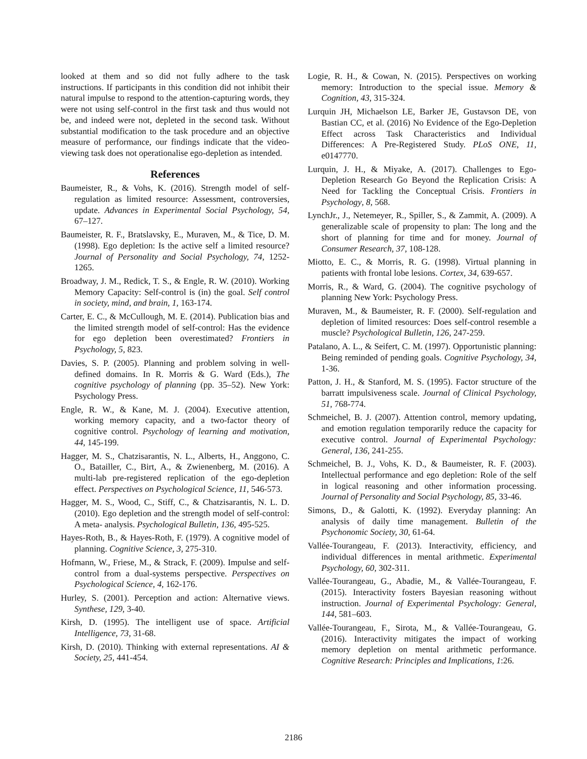looked at them and so did not fully adhere to the task instructions. If participants in this condition did not inhibit their natural impulse to respond to the attention-capturing words, they were not using self-control in the first task and thus would not be, and indeed were not, depleted in the second task. Without substantial modification to the task procedure and an objective measure of performance, our findings indicate that the video-viewing task does not operationalise ego-depletion as intended.
References
Baumeister, R., & Vohs, K. (2016). Strength model of self-regulation as limited resource: Assessment, controversies, update. Advances in Experimental Social Psychology, 54, 67–127.
Baumeister, R. F., Bratslavsky, E., Muraven, M., & Tice, D. M. (1998). Ego depletion: Is the active self a limited resource? Journal of Personality and Social Psychology, 74, 1252-1265.
Broadway, J. M., Redick, T. S., & Engle, R. W. (2010). Working Memory Capacity: Self-control is (in) the goal. Self control in society, mind, and brain, 1, 163-174.
Carter, E. C., & McCullough, M. E. (2014). Publication bias and the limited strength model of self-control: Has the evidence for ego depletion been overestimated? Frontiers in Psychology, 5, 823.
Davies, S. P. (2005). Planning and problem solving in well-defined domains. In R. Morris & G. Ward (Eds.), The cognitive psychology of planning (pp. 35–52). New York: Psychology Press.
Engle, R. W., & Kane, M. J. (2004). Executive attention, working memory capacity, and a two-factor theory of cognitive control. Psychology of learning and motivation, 44, 145-199.
Hagger, M. S., Chatzisarantis, N. L., Alberts, H., Anggono, C. O., Batailler, C., Birt, A., & Zwienenberg, M. (2016). A multi-lab pre-registered replication of the ego-depletion effect. Perspectives on Psychological Science, 11, 546-573.
Hagger, M. S., Wood, C., Stiff, C., & Chatzisarantis, N. L. D. (2010). Ego depletion and the strength model of self-control: A meta- analysis. Psychological Bulletin, 136, 495-525.
Hayes-Roth, B., & Hayes-Roth, F. (1979). A cognitive model of planning. Cognitive Science, 3, 275-310.
Hofmann, W., Friese, M., & Strack, F. (2009). Impulse and self-control from a dual-systems perspective. Perspectives on Psychological Science, 4, 162-176.
Hurley, S. (2001). Perception and action: Alternative views. Synthese, 129, 3-40.
Kirsh, D. (1995). The intelligent use of space. Artificial Intelligence, 73, 31-68.
Kirsh, D. (2010). Thinking with external representations. AI & Society, 25, 441-454.
Logie, R. H., & Cowan, N. (2015). Perspectives on working memory: Introduction to the special issue. Memory & Cognition, 43, 315-324.
Lurquin JH, Michaelson LE, Barker JE, Gustavson DE, von Bastian CC, et al. (2016) No Evidence of the Ego-Depletion Effect across Task Characteristics and Individual Differences: A Pre-Registered Study. PLoS ONE, 11, e0147770.
Lurquin, J. H., & Miyake, A. (2017). Challenges to Ego-Depletion Research Go Beyond the Replication Crisis: A Need for Tackling the Conceptual Crisis. Frontiers in Psychology, 8, 568.
LynchJr., J., Netemeyer, R., Spiller, S., & Zammit, A. (2009). A generalizable scale of propensity to plan: The long and the short of planning for time and for money. Journal of Consumer Research, 37, 108-128.
Miotto, E. C., & Morris, R. G. (1998). Virtual planning in patients with frontal lobe lesions. Cortex, 34, 639-657.
Morris, R., & Ward, G. (2004). The cognitive psychology of planning New York: Psychology Press.
Muraven, M., & Baumeister, R. F. (2000). Self-regulation and depletion of limited resources: Does self-control resemble a muscle? Psychological Bulletin, 126, 247-259.
Patalano, A. L., & Seifert, C. M. (1997). Opportunistic planning: Being reminded of pending goals. Cognitive Psychology, 34, 1-36.
Patton, J. H., & Stanford, M. S. (1995). Factor structure of the barratt impulsiveness scale. Journal of Clinical Psychology, 51, 768-774.
Schmeichel, B. J. (2007). Attention control, memory updating, and emotion regulation temporarily reduce the capacity for executive control. Journal of Experimental Psychology: General, 136, 241-255.
Schmeichel, B. J., Vohs, K. D., & Baumeister, R. F. (2003). Intellectual performance and ego depletion: Role of the self in logical reasoning and other information processing. Journal of Personality and Social Psychology, 85, 33-46.
Simons, D., & Galotti, K. (1992). Everyday planning: An analysis of daily time management. Bulletin of the Psychonomic Society, 30, 61-64.
Vallée-Tourangeau, F. (2013). Interactivity, efficiency, and individual differences in mental arithmetic. Experimental Psychology, 60, 302-311.
Vallée-Tourangeau, G., Abadie, M., & Vallée-Tourangeau, F. (2015). Interactivity fosters Bayesian reasoning without instruction. Journal of Experimental Psychology: General, 144, 581–603.
Vallée-Tourangeau, F., Sirota, M., & Vallée-Tourangeau, G. (2016). Interactivity mitigates the impact of working memory depletion on mental arithmetic performance. Cognitive Research: Principles and Implications, 1:26.
2186